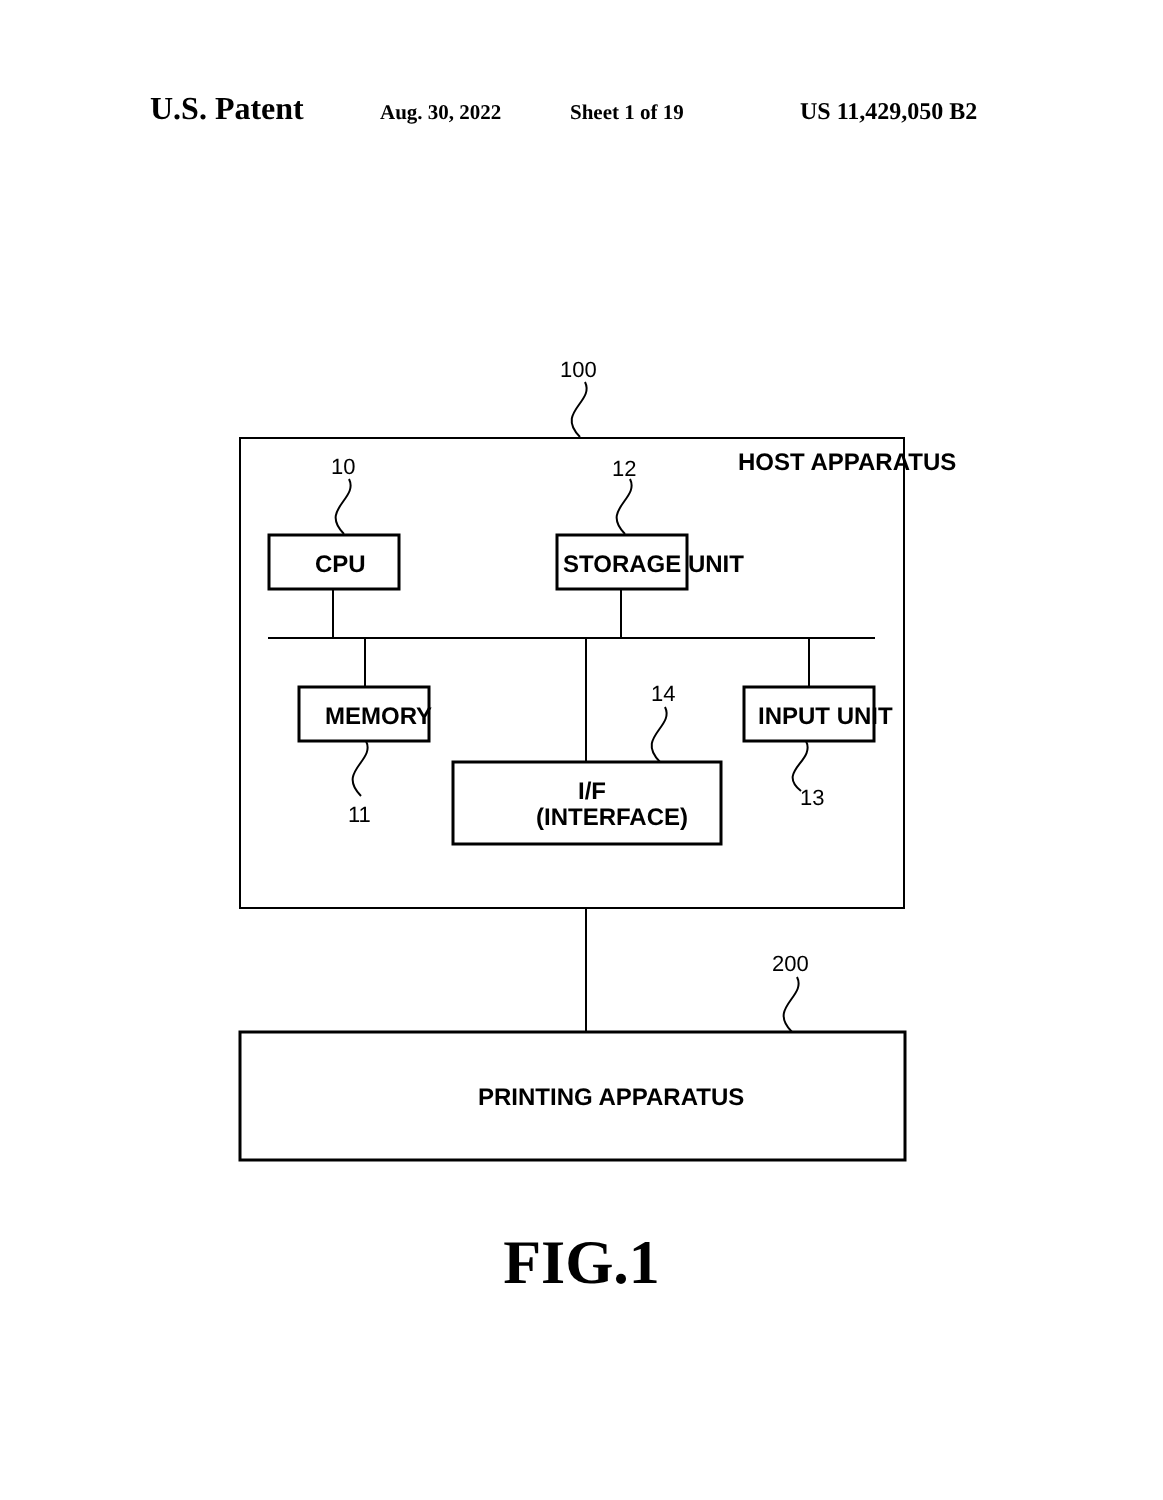U.S. Patent Aug. 30, 2022 Sheet 1 of 19 US 11,429,050 B2
100
HOST APPARATUS
10
12
CPU
STORAGE UNIT
14
MEMORY
INPUT UNIT
I/F
(INTERFACE)
11
13
200
PRINTING APPARATUS
FIG.1